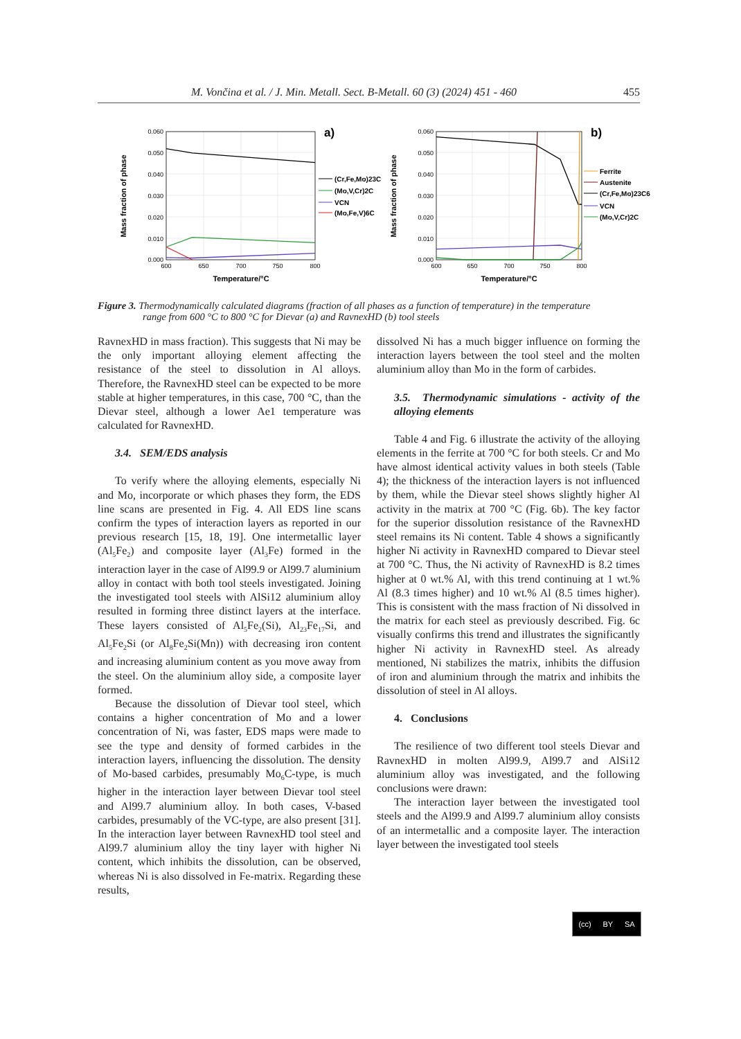M. Vončina et al. / J. Min. Metall. Sect. B-Metall. 60 (3) (2024) 451 - 460 455
0.060
0.050
0.040
0.030
0.020
0.010
0.000
600
650
700
750
800
Temperature/°C
Mass fraction of phase
a)
(Cr,Fe,Mo)23C6
(Mo,V,Cr)2C
VCN
(Mo,Fe,V)6C
0.060
0.050
0.040
0.030
0.020
0.010
0.000
600
650
700
750
800
Temperature/°C
Mass fraction of phase
b)
Ferrite
Austenite
(Cr,Fe,Mo)23C6
VCN
(Mo,V,Cr)2C
Figure 3. Thermodynamically calculated diagrams (fraction of all phases as a function of temperature) in the temperature
range from 600 °C to 800 °C for Dievar (a) and RavnexHD (b) tool steels
RavnexHD in mass fraction). This suggests that Ni may be the only important alloying element affecting the resistance of the steel to dissolution in Al alloys. Therefore, the RavnexHD steel can be expected to be more stable at higher temperatures, in this case, 700 °C, than the Dievar steel, although a lower Ae1 temperature was calculated for RavnexHD.
3.4. SEM/EDS analysis
To verify where the alloying elements, especially Ni and Mo, incorporate or which phases they form, the EDS line scans are presented in Fig. 4. All EDS line scans confirm the types of interaction layers as reported in our previous research [15, 18, 19]. One intermetallic layer (Al<sub>5</sub>Fe<sub>2</sub>) and composite layer (Al<sub>3</sub>Fe) formed in the interaction layer in the case of Al99.9 or Al99.7 aluminium alloy in contact with both tool steels investigated. Joining the investigated tool steels with AlSi12 aluminium alloy resulted in forming three distinct layers at the interface. These layers consisted of Al<sub>5</sub>Fe<sub>2</sub>(Si), Al<sub>23</sub>Fe<sub>17</sub>Si, and Al<sub>5</sub>Fe<sub>2</sub>Si (or Al<sub>8</sub>Fe<sub>2</sub>Si(Mn)) with decreasing iron content and increasing aluminium content as you move away from the steel. On the aluminium alloy side, a composite layer formed.
Because the dissolution of Dievar tool steel, which contains a higher concentration of Mo and a lower concentration of Ni, was faster, EDS maps were made to see the type and density of formed carbides in the interaction layers, influencing the dissolution. The density of Mo-based carbides, presumably Mo<sub>6</sub>C-type, is much higher in the interaction layer between Dievar tool steel and Al99.7 aluminium alloy. In both cases, V-based carbides, presumably of the VC-type, are also present [31]. In the interaction layer between RavnexHD tool steel and Al99.7 aluminium alloy the tiny layer with higher Ni content, which inhibits the dissolution, can be observed, whereas Ni is also dissolved in Fe-matrix. Regarding these results,
dissolved Ni has a much bigger influence on forming the interaction layers between the tool steel and the molten aluminium alloy than Mo in the form of carbides.
3.5. Thermodynamic simulations - activity of the alloying elements
Table 4 and Fig. 6 illustrate the activity of the alloying elements in the ferrite at 700 °C for both steels. Cr and Mo have almost identical activity values in both steels (Table 4); the thickness of the interaction layers is not influenced by them, while the Dievar steel shows slightly higher Al activity in the matrix at 700 °C (Fig. 6b). The key factor for the superior dissolution resistance of the RavnexHD steel remains its Ni content. Table 4 shows a significantly higher Ni activity in RavnexHD compared to Dievar steel at 700 °C. Thus, the Ni activity of RavnexHD is 8.2 times higher at 0 wt.% Al, with this trend continuing at 1 wt.% Al (8.3 times higher) and 10 wt.% Al (8.5 times higher). This is consistent with the mass fraction of Ni dissolved in the matrix for each steel as previously described. Fig. 6c visually confirms this trend and illustrates the significantly higher Ni activity in RavnexHD steel. As already mentioned, Ni stabilizes the matrix, inhibits the diffusion of iron and aluminium through the matrix and inhibits the dissolution of steel in Al alloys.
4. Conclusions
The resilience of two different tool steels Dievar and RavnexHD in molten Al99.9, Al99.7 and AlSi12 aluminium alloy was investigated, and the following conclusions were drawn:
The interaction layer between the investigated tool steels and the Al99.9 and Al99.7 aluminium alloy consists of an intermetallic and a composite layer. The interaction layer between the investigated tool steels
(cc) BY SA